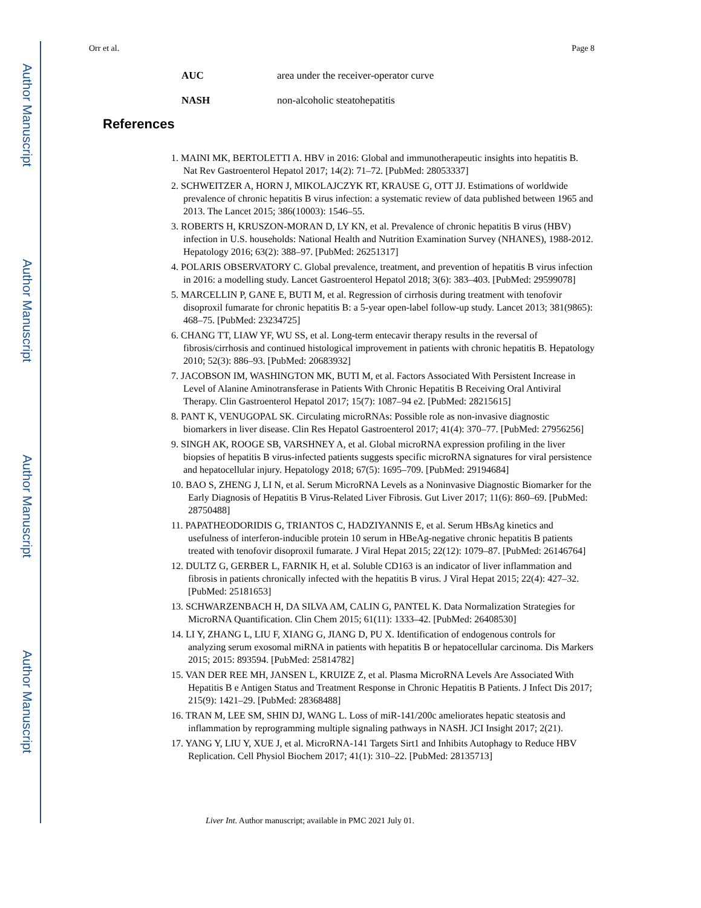Author Manuscript
Author Manuscript
Author Manuscript
Author Manuscript
Orr et al. Page 8
AUC area under the receiver-operator curve
NASH non-alcoholic steatohepatitis
References
1. MAINI MK, BERTOLETTI A. HBV in 2016: Global and immunotherapeutic insights into hepatitis B. Nat Rev Gastroenterol Hepatol 2017; 14(2): 71–72. [PubMed: 28053337]
2. SCHWEITZER A, HORN J, MIKOLAJCZYK RT, KRAUSE G, OTT JJ. Estimations of worldwide prevalence of chronic hepatitis B virus infection: a systematic review of data published between 1965 and 2013. The Lancet 2015; 386(10003): 1546–55.
3. ROBERTS H, KRUSZON-MORAN D, LY KN, et al. Prevalence of chronic hepatitis B virus (HBV) infection in U.S. households: National Health and Nutrition Examination Survey (NHANES), 1988-2012. Hepatology 2016; 63(2): 388–97. [PubMed: 26251317]
4. POLARIS OBSERVATORY C. Global prevalence, treatment, and prevention of hepatitis B virus infection in 2016: a modelling study. Lancet Gastroenterol Hepatol 2018; 3(6): 383–403. [PubMed: 29599078]
5. MARCELLIN P, GANE E, BUTI M, et al. Regression of cirrhosis during treatment with tenofovir disoproxil fumarate for chronic hepatitis B: a 5-year open-label follow-up study. Lancet 2013; 381(9865): 468–75. [PubMed: 23234725]
6. CHANG TT, LIAW YF, WU SS, et al. Long-term entecavir therapy results in the reversal of fibrosis/cirrhosis and continued histological improvement in patients with chronic hepatitis B. Hepatology 2010; 52(3): 886–93. [PubMed: 20683932]
7. JACOBSON IM, WASHINGTON MK, BUTI M, et al. Factors Associated With Persistent Increase in Level of Alanine Aminotransferase in Patients With Chronic Hepatitis B Receiving Oral Antiviral Therapy. Clin Gastroenterol Hepatol 2017; 15(7): 1087–94 e2. [PubMed: 28215615]
8. PANT K, VENUGOPAL SK. Circulating microRNAs: Possible role as non-invasive diagnostic biomarkers in liver disease. Clin Res Hepatol Gastroenterol 2017; 41(4): 370–77. [PubMed: 27956256]
9. SINGH AK, ROOGE SB, VARSHNEY A, et al. Global microRNA expression profiling in the liver biopsies of hepatitis B virus-infected patients suggests specific microRNA signatures for viral persistence and hepatocellular injury. Hepatology 2018; 67(5): 1695–709. [PubMed: 29194684]
10. BAO S, ZHENG J, LI N, et al. Serum MicroRNA Levels as a Noninvasive Diagnostic Biomarker for the Early Diagnosis of Hepatitis B Virus-Related Liver Fibrosis. Gut Liver 2017; 11(6): 860–69. [PubMed: 28750488]
11. PAPATHEODORIDIS G, TRIANTOS C, HADZIYANNIS E, et al. Serum HBsAg kinetics and usefulness of interferon-inducible protein 10 serum in HBeAg-negative chronic hepatitis B patients treated with tenofovir disoproxil fumarate. J Viral Hepat 2015; 22(12): 1079–87. [PubMed: 26146764]
12. DULTZ G, GERBER L, FARNIK H, et al. Soluble CD163 is an indicator of liver inflammation and fibrosis in patients chronically infected with the hepatitis B virus. J Viral Hepat 2015; 22(4): 427–32. [PubMed: 25181653]
13. SCHWARZENBACH H, DA SILVA AM, CALIN G, PANTEL K. Data Normalization Strategies for MicroRNA Quantification. Clin Chem 2015; 61(11): 1333–42. [PubMed: 26408530]
14. LI Y, ZHANG L, LIU F, XIANG G, JIANG D, PU X. Identification of endogenous controls for analyzing serum exosomal miRNA in patients with hepatitis B or hepatocellular carcinoma. Dis Markers 2015; 2015: 893594. [PubMed: 25814782]
15. VAN DER REE MH, JANSEN L, KRUIZE Z, et al. Plasma MicroRNA Levels Are Associated With Hepatitis B e Antigen Status and Treatment Response in Chronic Hepatitis B Patients. J Infect Dis 2017; 215(9): 1421–29. [PubMed: 28368488]
16. TRAN M, LEE SM, SHIN DJ, WANG L. Loss of miR-141/200c ameliorates hepatic steatosis and inflammation by reprogramming multiple signaling pathways in NASH. JCI Insight 2017; 2(21).
17. YANG Y, LIU Y, XUE J, et al. MicroRNA-141 Targets Sirt1 and Inhibits Autophagy to Reduce HBV Replication. Cell Physiol Biochem 2017; 41(1): 310–22. [PubMed: 28135713]
Liver Int. Author manuscript; available in PMC 2021 July 01.